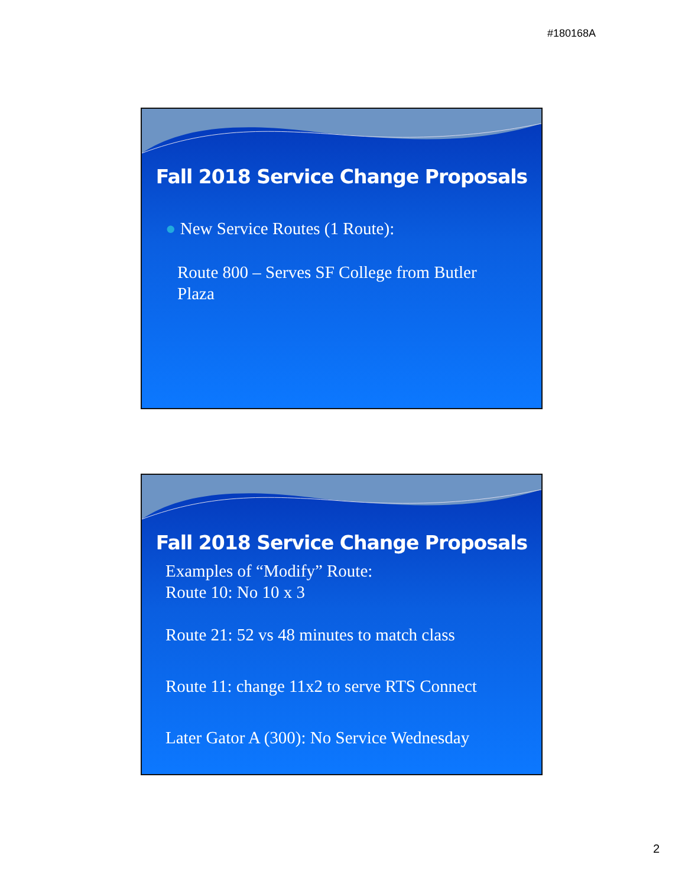#180168A
Fall 2018 Service Change Proposals
● New Service Routes (1 Route):
Route 800 – Serves SF College from Butler Plaza
Fall 2018 Service Change Proposals
Examples of “Modify” Route:
Route 10: No 10 x 3
Route 21: 52 vs 48 minutes to match class
Route 11: change 11x2 to serve RTS Connect
Later Gator A (300): No Service Wednesday
2